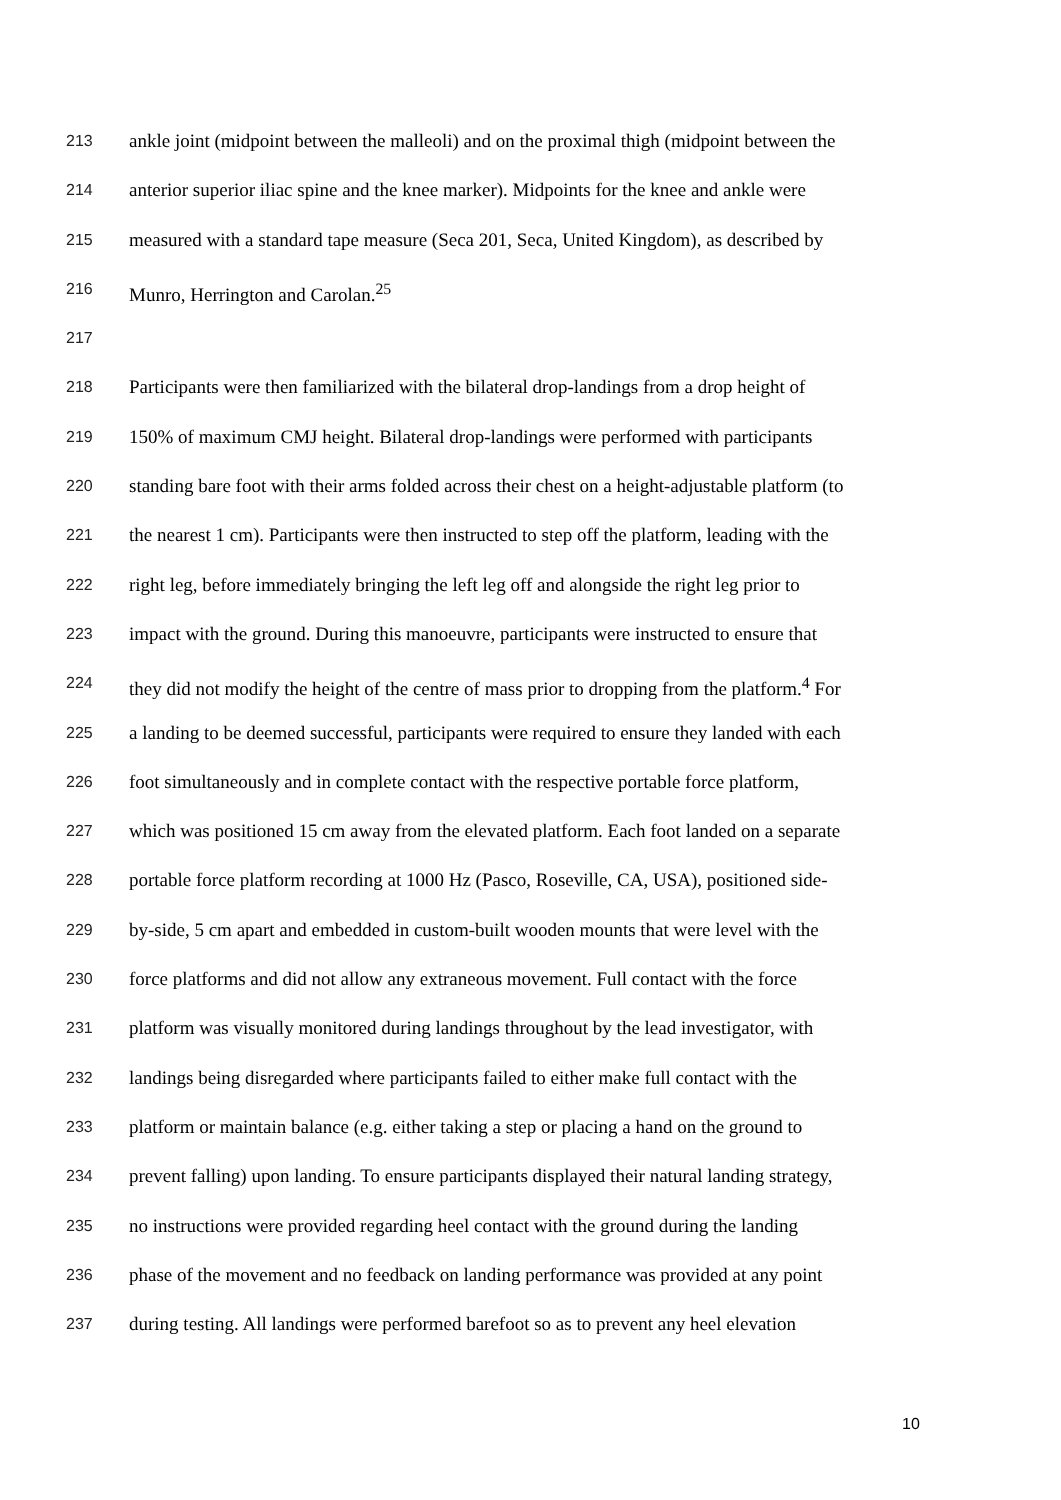213 ankle joint (midpoint between the malleoli) and on the proximal thigh (midpoint between the
214 anterior superior iliac spine and the knee marker). Midpoints for the knee and ankle were
215 measured with a standard tape measure (Seca 201, Seca, United Kingdom), as described by
216 Munro, Herrington and Carolan.<sup>25</sup>
217
218 Participants were then familiarized with the bilateral drop-landings from a drop height of
219 150% of maximum CMJ height. Bilateral drop-landings were performed with participants
220 standing bare foot with their arms folded across their chest on a height-adjustable platform (to
221 the nearest 1 cm). Participants were then instructed to step off the platform, leading with the
222 right leg, before immediately bringing the left leg off and alongside the right leg prior to
223 impact with the ground. During this manoeuvre, participants were instructed to ensure that
224 they did not modify the height of the centre of mass prior to dropping from the platform.<sup>4</sup> For
225 a landing to be deemed successful, participants were required to ensure they landed with each
226 foot simultaneously and in complete contact with the respective portable force platform,
227 which was positioned 15 cm away from the elevated platform. Each foot landed on a separate
228 portable force platform recording at 1000 Hz (Pasco, Roseville, CA, USA), positioned side-
229 by-side, 5 cm apart and embedded in custom-built wooden mounts that were level with the
230 force platforms and did not allow any extraneous movement. Full contact with the force
231 platform was visually monitored during landings throughout by the lead investigator, with
232 landings being disregarded where participants failed to either make full contact with the
233 platform or maintain balance (e.g. either taking a step or placing a hand on the ground to
234 prevent falling) upon landing. To ensure participants displayed their natural landing strategy,
235 no instructions were provided regarding heel contact with the ground during the landing
236 phase of the movement and no feedback on landing performance was provided at any point
237 during testing. All landings were performed barefoot so as to prevent any heel elevation
10